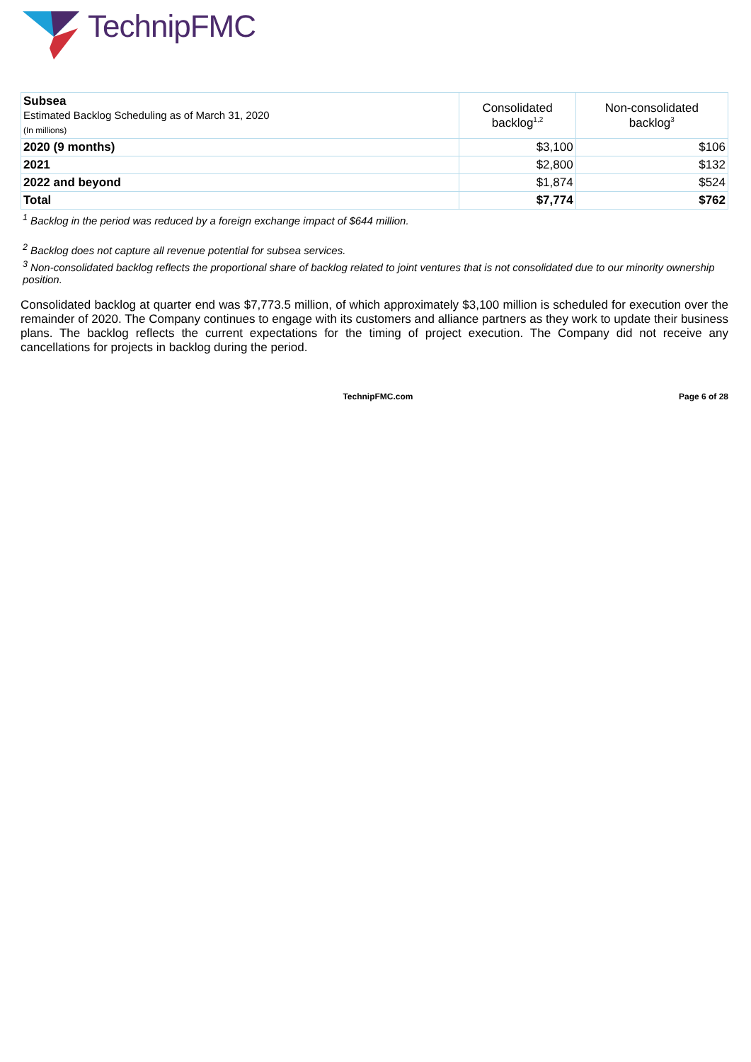TechnipFMC
| Subsea Estimated Backlog Scheduling as of March 31, 2020 (In millions) | Consolidated backlog<sup>1,2</sup> | Non-consolidated backlog<sup>3</sup> |
| 2020 (9 months) | $3,100 | $106 |
| 2021 | $2,800 | $132 |
| 2022 and beyond | $1,874 | $524 |
| Total | $7,774 | $762 |
<sup>1</sup> Backlog in the period was reduced by a foreign exchange impact of $644 million.
<sup>2</sup> Backlog does not capture all revenue potential for subsea services.
<sup>3</sup> Non-consolidated backlog reflects the proportional share of backlog related to joint ventures that is not consolidated due to our minority ownership position.
Consolidated backlog at quarter end was $7,773.5 million, of which approximately $3,100 million is scheduled for execution over the remainder of 2020. The Company continues to engage with its customers and alliance partners as they work to update their business plans. The backlog reflects the current expectations for the timing of project execution. The Company did not receive any cancellations for projects in backlog during the period.
TechnipFMC.com Page 6 of 28